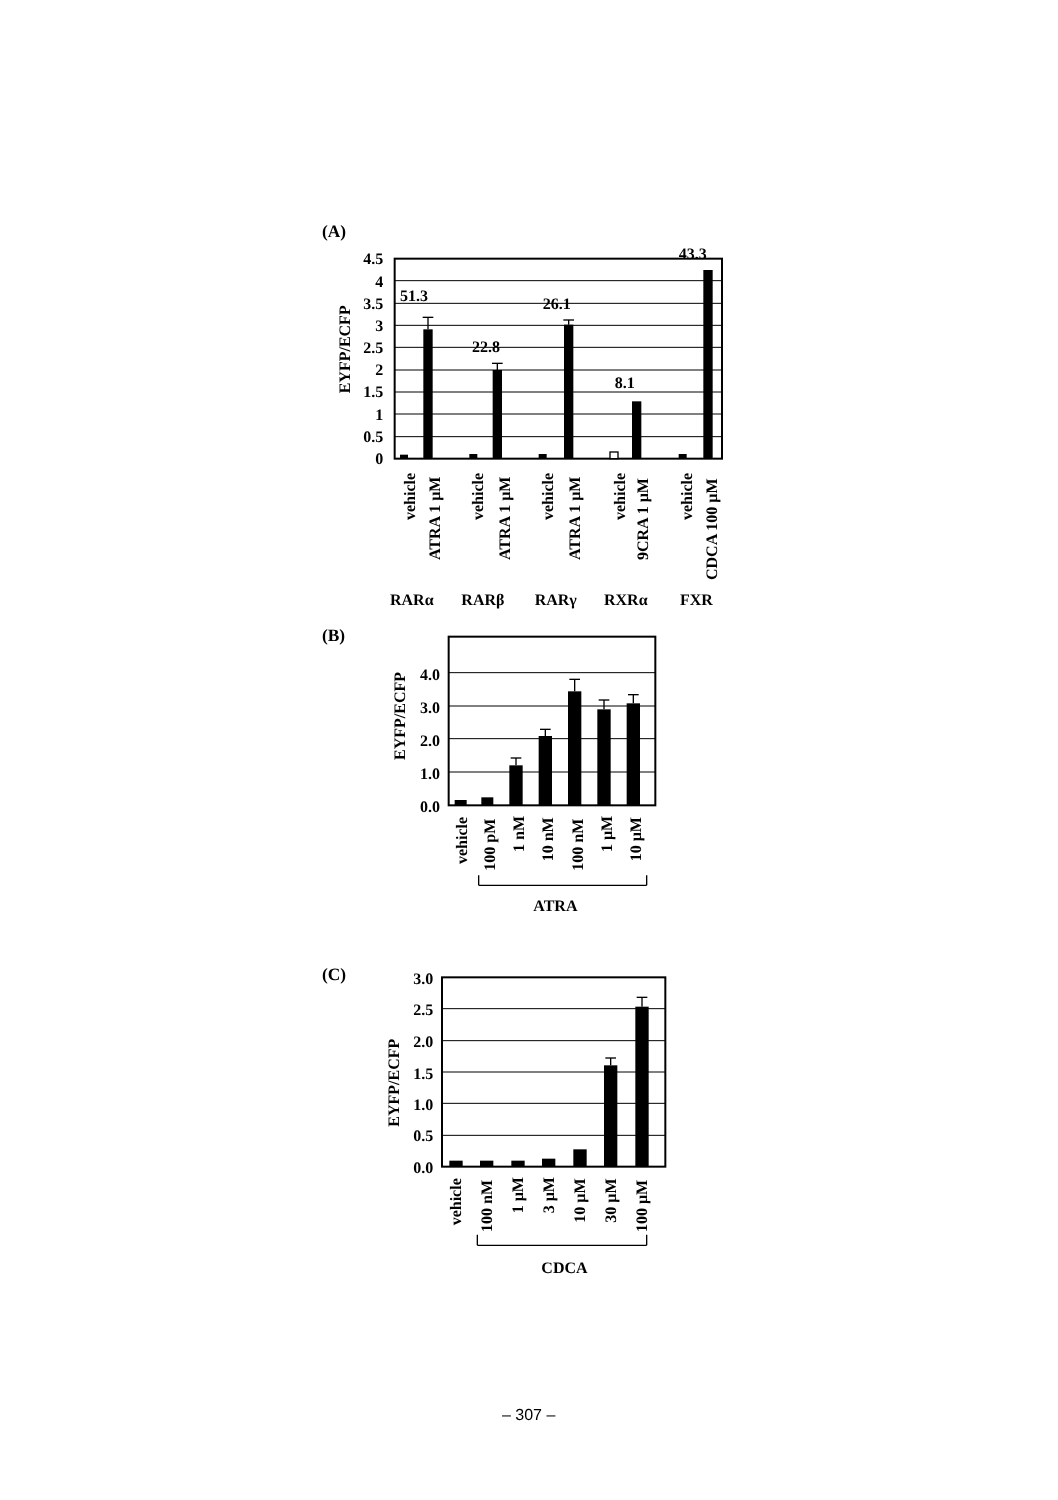(A)
EYFP/ECFP
4.5
4
3.5
3
2.5
2
1.5
1
0.5
0
51.3
22.8
26.1
8.1
43.3
vehicle
ATRA 1 μM
vehicle
ATRA 1 μM
vehicle
ATRA 1 μM
vehicle
9CRA 1 μM
vehicle
CDCA 100 μM
RARα
RARβ
RARγ
RXRα
FXR
(B)
EYFP/ECFP
4.0
3.0
2.0
1.0
0.0
vehicle
100 pM
1 nM
10 nM
100 nM
1 μM
10 μM
ATRA
(C)
EYFP/ECFP
3.0
2.5
2.0
1.5
1.0
0.5
0.0
vehicle
100 nM
1 μM
3 μM
10 μM
30 μM
100 μM
CDCA
– 307 –